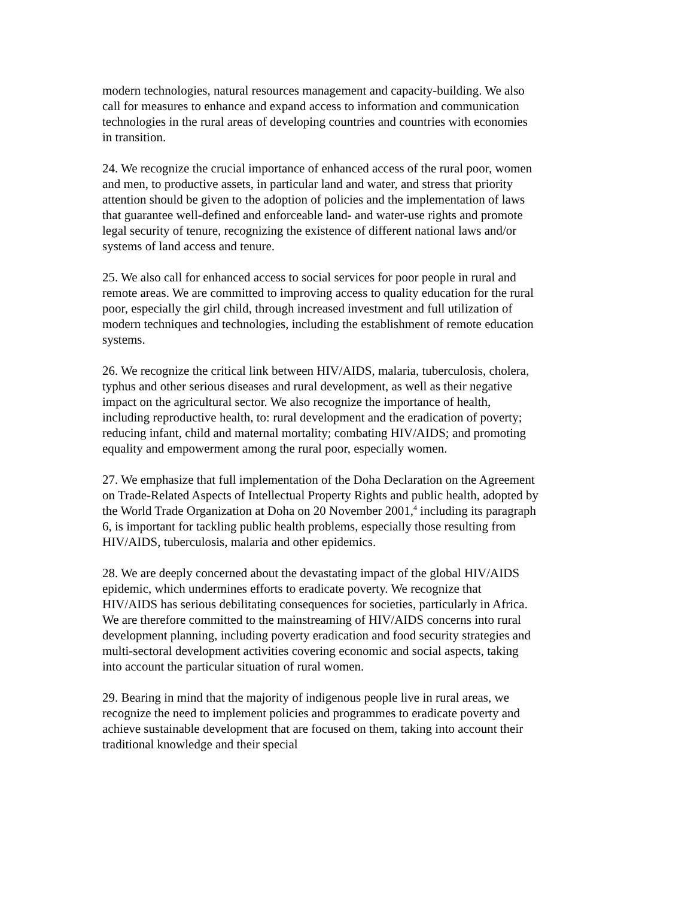modern technologies, natural resources management and capacity-building. We also call for measures to enhance and expand access to information and communication technologies in the rural areas of developing countries and countries with economies in transition.
24. We recognize the crucial importance of enhanced access of the rural poor, women and men, to productive assets, in particular land and water, and stress that priority attention should be given to the adoption of policies and the implementation of laws that guarantee well-defined and enforceable land- and water-use rights and promote legal security of tenure, recognizing the existence of different national laws and/or systems of land access and tenure.
25. We also call for enhanced access to social services for poor people in rural and remote areas. We are committed to improving access to quality education for the rural poor, especially the girl child, through increased investment and full utilization of modern techniques and technologies, including the establishment of remote education systems.
26. We recognize the critical link between HIV/AIDS, malaria, tuberculosis, cholera, typhus and other serious diseases and rural development, as well as their negative impact on the agricultural sector. We also recognize the importance of health, including reproductive health, to: rural development and the eradication of poverty; reducing infant, child and maternal mortality; combating HIV/AIDS; and promoting equality and empowerment among the rural poor, especially women.
27. We emphasize that full implementation of the Doha Declaration on the Agreement on Trade-Related Aspects of Intellectual Property Rights and public health, adopted by the World Trade Organization at Doha on 20 November 2001,<sup>4</sup> including its paragraph 6, is important for tackling public health problems, especially those resulting from HIV/AIDS, tuberculosis, malaria and other epidemics.
28. We are deeply concerned about the devastating impact of the global HIV/AIDS epidemic, which undermines efforts to eradicate poverty. We recognize that HIV/AIDS has serious debilitating consequences for societies, particularly in Africa. We are therefore committed to the mainstreaming of HIV/AIDS concerns into rural development planning, including poverty eradication and food security strategies and multi-sectoral development activities covering economic and social aspects, taking into account the particular situation of rural women.
29. Bearing in mind that the majority of indigenous people live in rural areas, we recognize the need to implement policies and programmes to eradicate poverty and achieve sustainable development that are focused on them, taking into account their traditional knowledge and their special